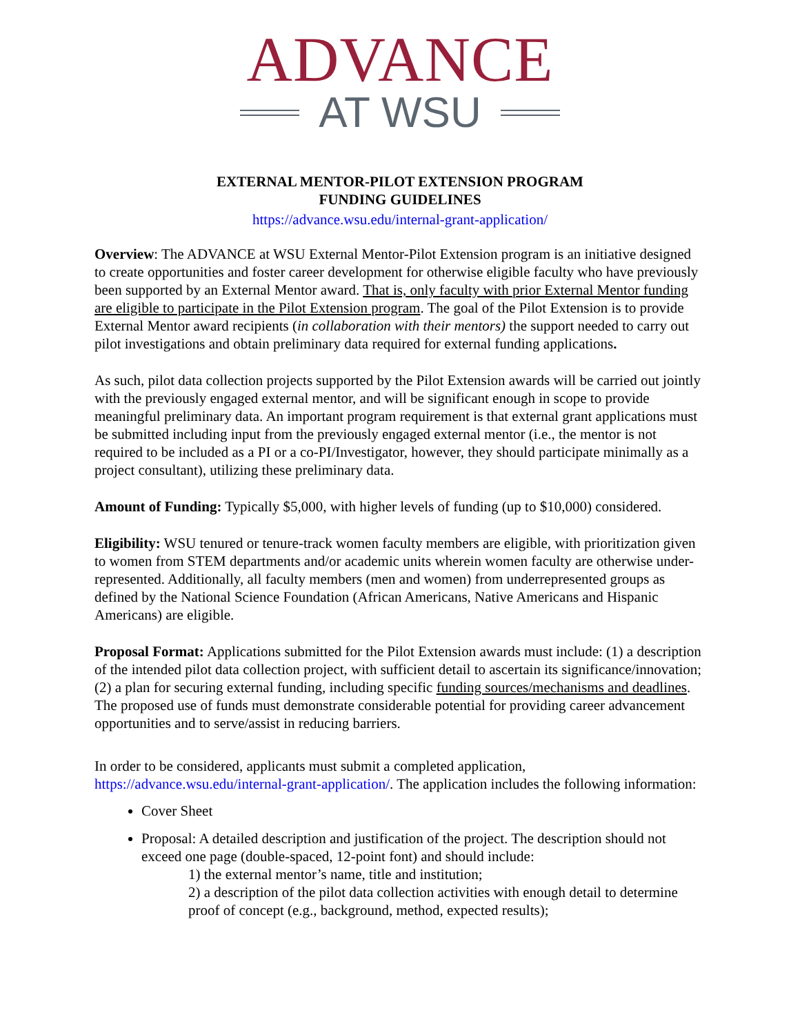ADVANCE
AT WSU
EXTERNAL MENTOR-PILOT EXTENSION PROGRAM
FUNDING GUIDELINES
https://advance.wsu.edu/internal-grant-application/
Overview: The ADVANCE at WSU External Mentor-Pilot Extension program is an initiative designed to create opportunities and foster career development for otherwise eligible faculty who have previously been supported by an External Mentor award. That is, only faculty with prior External Mentor funding are eligible to participate in the Pilot Extension program. The goal of the Pilot Extension is to provide External Mentor award recipients (in collaboration with their mentors) the support needed to carry out pilot investigations and obtain preliminary data required for external funding applications.
As such, pilot data collection projects supported by the Pilot Extension awards will be carried out jointly with the previously engaged external mentor, and will be significant enough in scope to provide meaningful preliminary data. An important program requirement is that external grant applications must be submitted including input from the previously engaged external mentor (i.e., the mentor is not required to be included as a PI or a co-PI/Investigator, however, they should participate minimally as a project consultant), utilizing these preliminary data.
Amount of Funding: Typically $5,000, with higher levels of funding (up to $10,000) considered.
Eligibility: WSU tenured or tenure-track women faculty members are eligible, with prioritization given to women from STEM departments and/or academic units wherein women faculty are otherwise under-represented. Additionally, all faculty members (men and women) from underrepresented groups as defined by the National Science Foundation (African Americans, Native Americans and Hispanic Americans) are eligible.
Proposal Format: Applications submitted for the Pilot Extension awards must include: (1) a description of the intended pilot data collection project, with sufficient detail to ascertain its significance/innovation; (2) a plan for securing external funding, including specific funding sources/mechanisms and deadlines. The proposed use of funds must demonstrate considerable potential for providing career advancement opportunities and to serve/assist in reducing barriers.
In order to be considered, applicants must submit a completed application, https://advance.wsu.edu/internal-grant-application/. The application includes the following information:
Cover Sheet
Proposal: A detailed description and justification of the project. The description should not exceed one page (double-spaced, 12-point font) and should include:
1) the external mentor’s name, title and institution;
2) a description of the pilot data collection activities with enough detail to determine proof of concept (e.g., background, method, expected results);